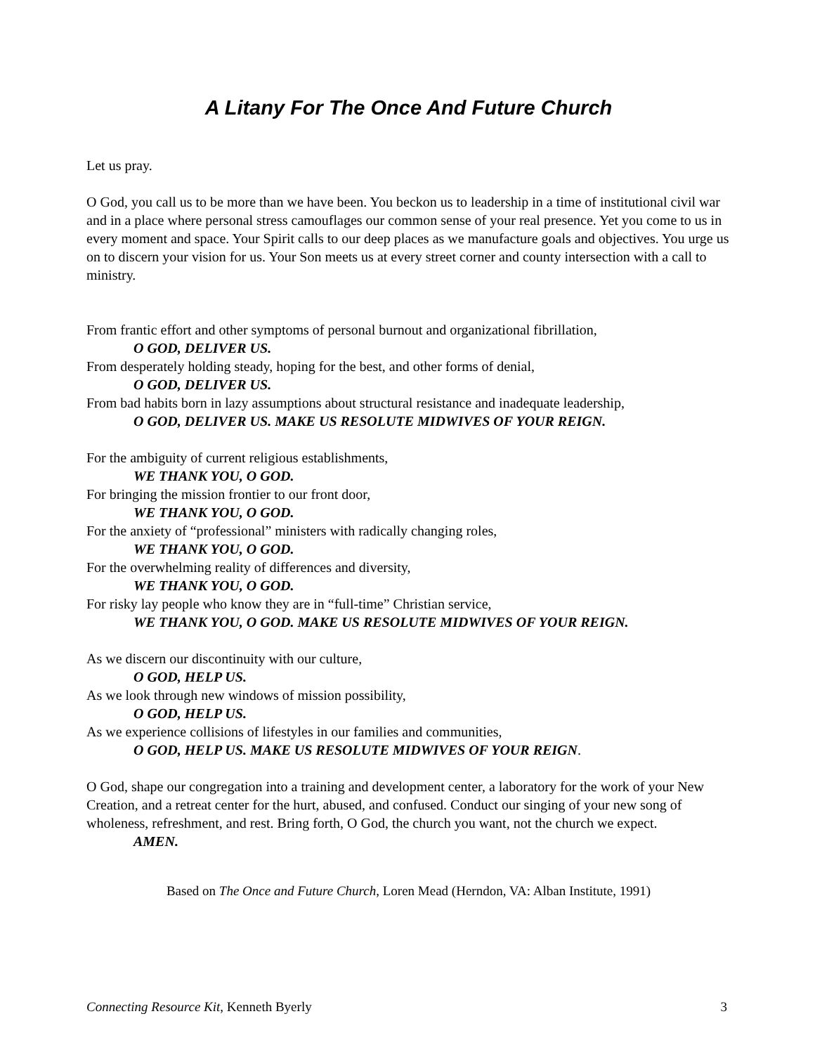A Litany For The Once And Future Church
Let us pray.
O God, you call us to be more than we have been. You beckon us to leadership in a time of institutional civil war and in a place where personal stress camouflages our common sense of your real presence. Yet you come to us in every moment and space. Your Spirit calls to our deep places as we manufacture goals and objectives. You urge us on to discern your vision for us. Your Son meets us at every street corner and county intersection with a call to ministry.
From frantic effort and other symptoms of personal burnout and organizational fibrillation,
O GOD, DELIVER US.
From desperately holding steady, hoping for the best, and other forms of denial,
O GOD, DELIVER US.
From bad habits born in lazy assumptions about structural resistance and inadequate leadership,
O GOD, DELIVER US. MAKE US RESOLUTE MIDWIVES OF YOUR REIGN.
For the ambiguity of current religious establishments,
WE THANK YOU, O GOD.
For bringing the mission frontier to our front door,
WE THANK YOU, O GOD.
For the anxiety of “professional” ministers with radically changing roles,
WE THANK YOU, O GOD.
For the overwhelming reality of differences and diversity,
WE THANK YOU, O GOD.
For risky lay people who know they are in “full-time” Christian service,
WE THANK YOU, O GOD. MAKE US RESOLUTE MIDWIVES OF YOUR REIGN.
As we discern our discontinuity with our culture,
O GOD, HELP US.
As we look through new windows of mission possibility,
O GOD, HELP US.
As we experience collisions of lifestyles in our families and communities,
O GOD, HELP US. MAKE US RESOLUTE MIDWIVES OF YOUR REIGN.
O God, shape our congregation into a training and development center, a laboratory for the work of your New Creation, and a retreat center for the hurt, abused, and confused. Conduct our singing of your new song of wholeness, refreshment, and rest. Bring forth, O God, the church you want, not the church we expect.
AMEN.
Based on The Once and Future Church, Loren Mead (Herndon, VA: Alban Institute, 1991)
Connecting Resource Kit, Kenneth Byerly 3